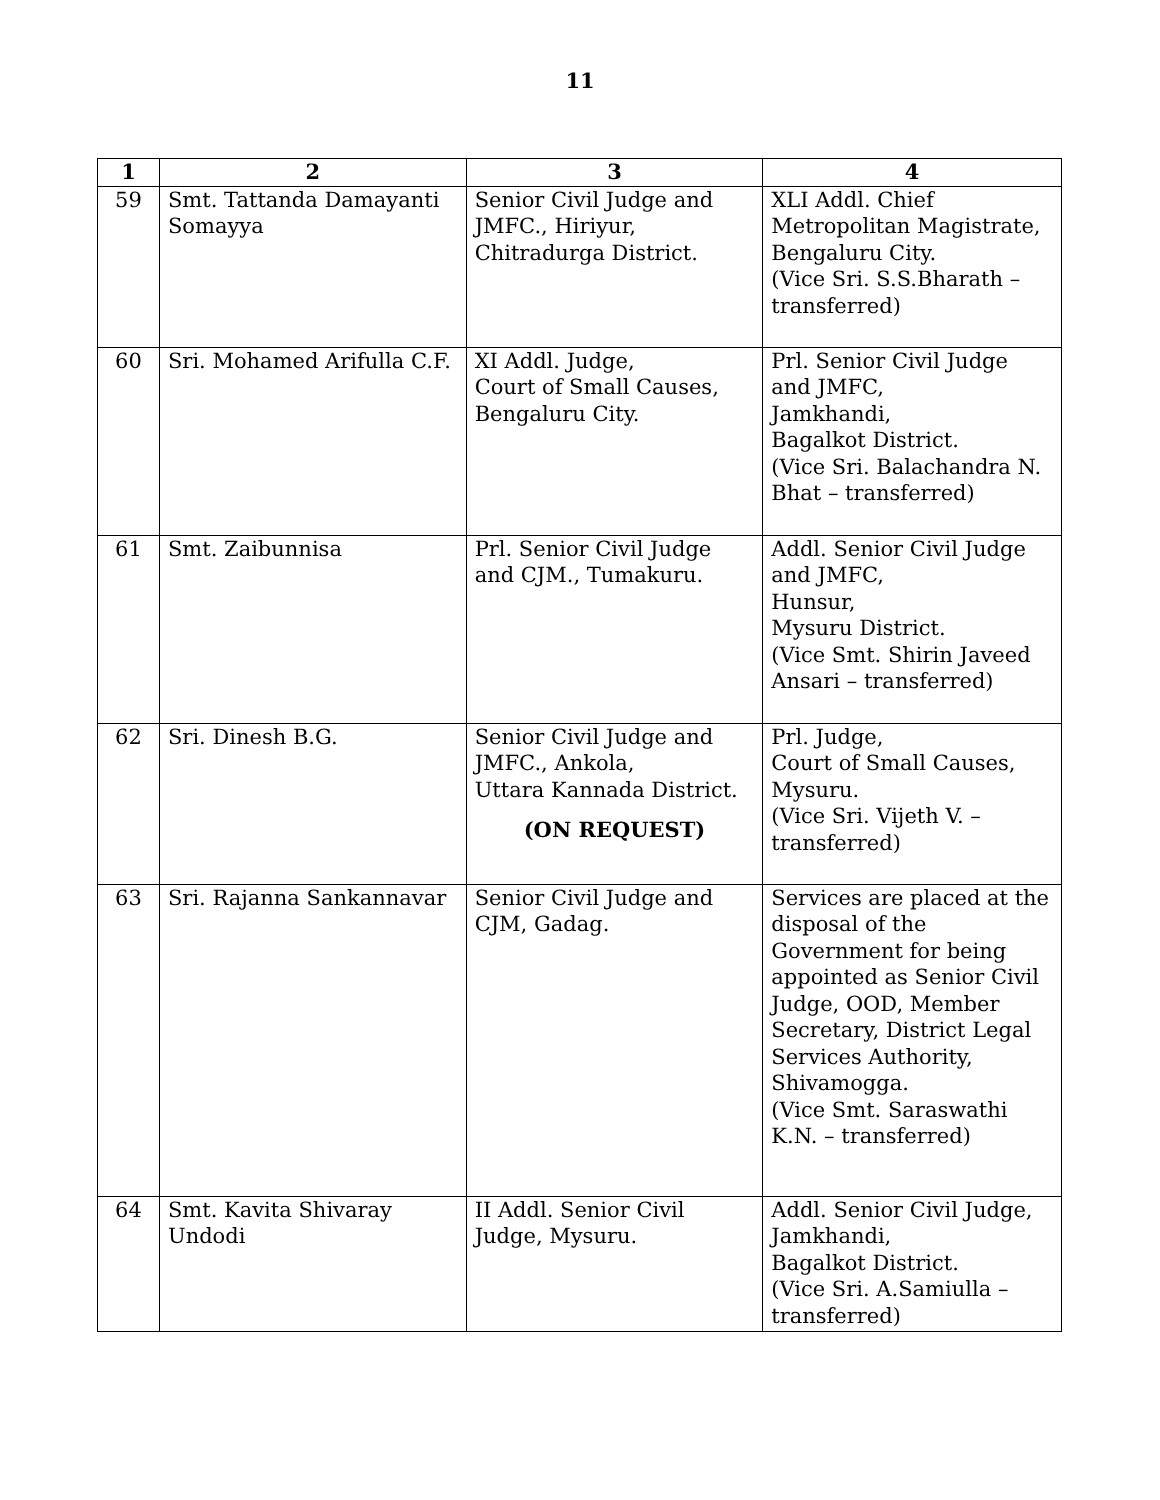11
| 1 | 2 | 3 | 4 |
| --- | --- | --- | --- |
| 59 | Smt. Tattanda Damayanti Somayya | Senior Civil Judge and JMFC., Hiriyur, Chitradurga District. | XLI Addl. Chief Metropolitan Magistrate, Bengaluru City. (Vice Sri. S.S.Bharath – transferred) |
| 60 | Sri. Mohamed Arifulla C.F. | XI Addl. Judge, Court of Small Causes, Bengaluru City. | Prl. Senior Civil Judge and JMFC, Jamkhandi, Bagalkot District. (Vice Sri. Balachandra N. Bhat – transferred) |
| 61 | Smt. Zaibunnisa | Prl. Senior Civil Judge and CJM., Tumakuru. | Addl. Senior Civil Judge and JMFC, Hunsur, Mysuru District. (Vice Smt. Shirin Javeed Ansari – transferred) |
| 62 | Sri. Dinesh B.G. | Senior Civil Judge and JMFC., Ankola, Uttara Kannada District. (ON REQUEST) | Prl. Judge, Court of Small Causes, Mysuru. (Vice Sri. Vijeth V. – transferred) |
| 63 | Sri. Rajanna Sankannavar | Senior Civil Judge and CJM, Gadag. | Services are placed at the disposal of the Government for being appointed as Senior Civil Judge, OOD, Member Secretary, District Legal Services Authority, Shivamogga. (Vice Smt. Saraswathi K.N. – transferred) |
| 64 | Smt. Kavita Shivaray Undodi | II Addl. Senior Civil Judge, Mysuru. | Addl. Senior Civil Judge, Jamkhandi, Bagalkot District. (Vice Sri. A.Samiulla – transferred) |